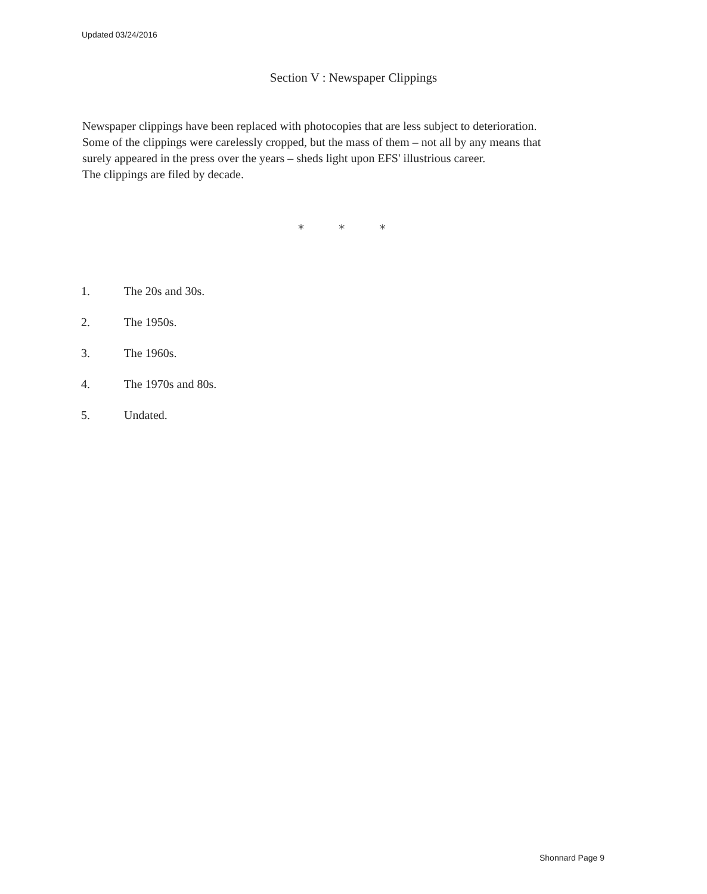Updated 03/24/2016
Section V : Newspaper Clippings
Newspaper clippings have been replaced with photocopies that are less subject to deterioration.
Some of the clippings were carelessly cropped, but the mass of them – not all by any means that
surely appeared in the press over the years – sheds light upon EFS' illustrious career.
The clippings are filed by decade.
* * *
1. The 20s and 30s.
2. The 1950s.
3. The 1960s.
4. The 1970s and 80s.
5. Undated.
Shonnard Page 9